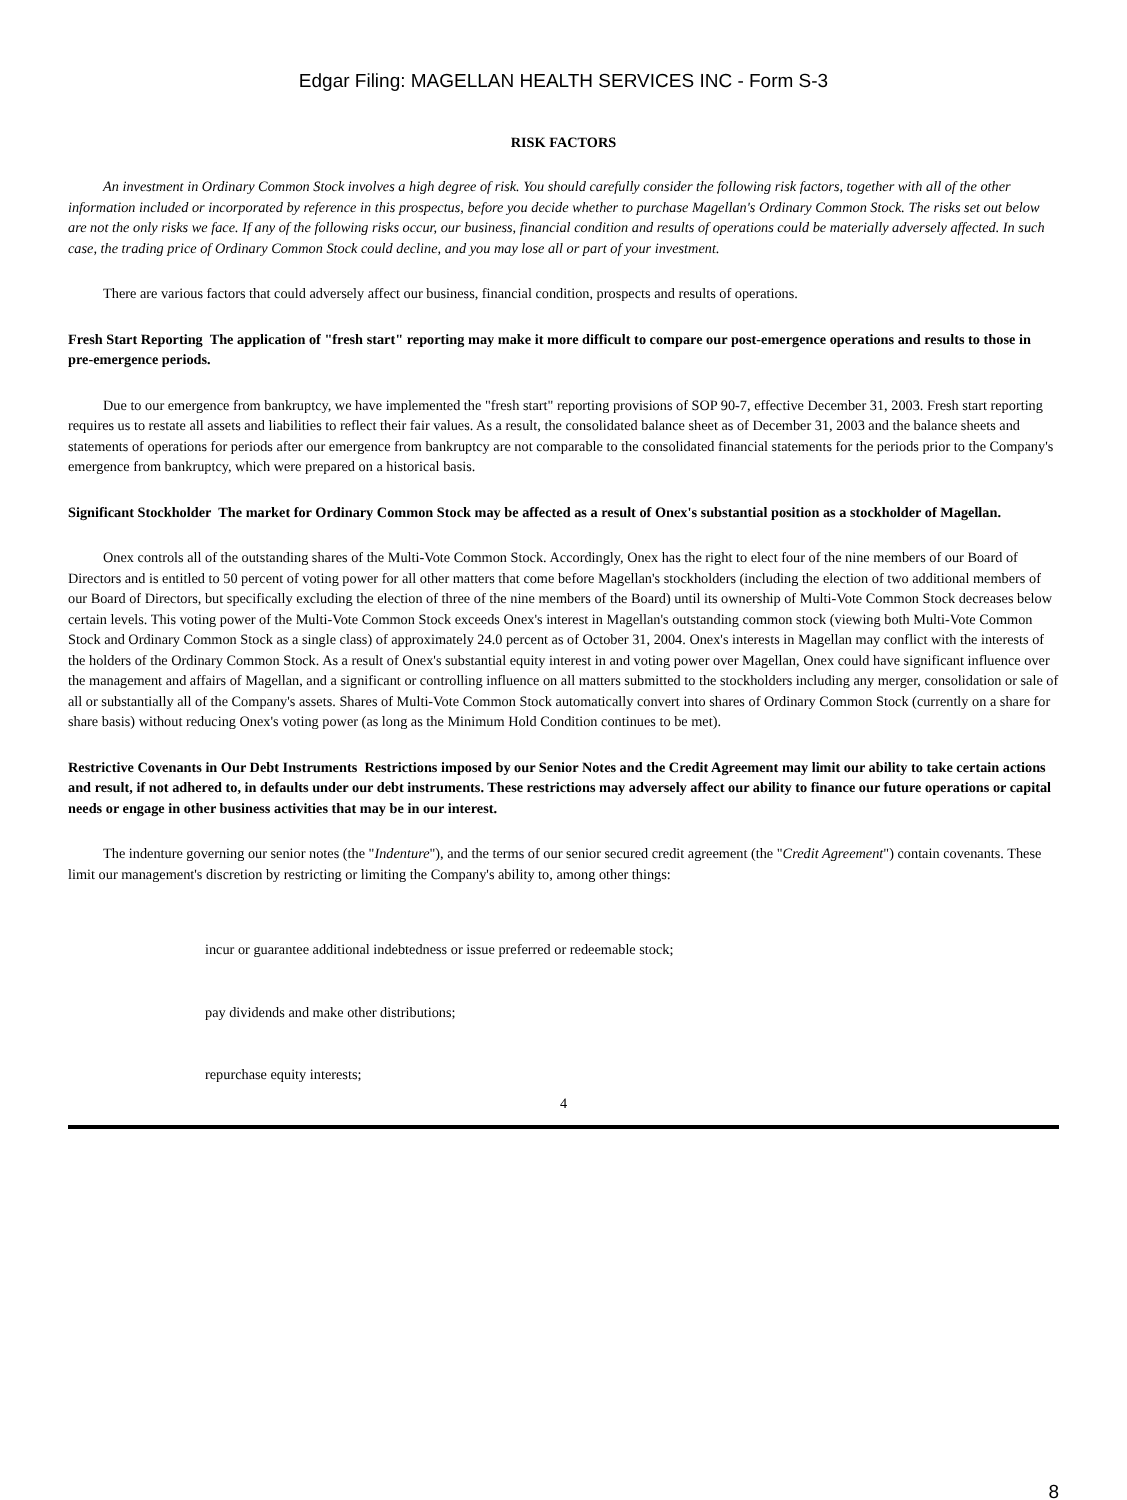Edgar Filing: MAGELLAN HEALTH SERVICES INC - Form S-3
RISK FACTORS
An investment in Ordinary Common Stock involves a high degree of risk. You should carefully consider the following risk factors, together with all of the other information included or incorporated by reference in this prospectus, before you decide whether to purchase Magellan's Ordinary Common Stock. The risks set out below are not the only risks we face. If any of the following risks occur, our business, financial condition and results of operations could be materially adversely affected. In such case, the trading price of Ordinary Common Stock could decline, and you may lose all or part of your investment.
There are various factors that could adversely affect our business, financial condition, prospects and results of operations.
Fresh Start Reporting The application of "fresh start" reporting may make it more difficult to compare our post-emergence operations and results to those in pre-emergence periods.
Due to our emergence from bankruptcy, we have implemented the "fresh start" reporting provisions of SOP 90-7, effective December 31, 2003. Fresh start reporting requires us to restate all assets and liabilities to reflect their fair values. As a result, the consolidated balance sheet as of December 31, 2003 and the balance sheets and statements of operations for periods after our emergence from bankruptcy are not comparable to the consolidated financial statements for the periods prior to the Company's emergence from bankruptcy, which were prepared on a historical basis.
Significant Stockholder The market for Ordinary Common Stock may be affected as a result of Onex's substantial position as a stockholder of Magellan.
Onex controls all of the outstanding shares of the Multi-Vote Common Stock. Accordingly, Onex has the right to elect four of the nine members of our Board of Directors and is entitled to 50 percent of voting power for all other matters that come before Magellan's stockholders (including the election of two additional members of our Board of Directors, but specifically excluding the election of three of the nine members of the Board) until its ownership of Multi-Vote Common Stock decreases below certain levels. This voting power of the Multi-Vote Common Stock exceeds Onex's interest in Magellan's outstanding common stock (viewing both Multi-Vote Common Stock and Ordinary Common Stock as a single class) of approximately 24.0 percent as of October 31, 2004. Onex's interests in Magellan may conflict with the interests of the holders of the Ordinary Common Stock. As a result of Onex's substantial equity interest in and voting power over Magellan, Onex could have significant influence over the management and affairs of Magellan, and a significant or controlling influence on all matters submitted to the stockholders including any merger, consolidation or sale of all or substantially all of the Company's assets. Shares of Multi-Vote Common Stock automatically convert into shares of Ordinary Common Stock (currently on a share for share basis) without reducing Onex's voting power (as long as the Minimum Hold Condition continues to be met).
Restrictive Covenants in Our Debt Instruments Restrictions imposed by our Senior Notes and the Credit Agreement may limit our ability to take certain actions and result, if not adhered to, in defaults under our debt instruments. These restrictions may adversely affect our ability to finance our future operations or capital needs or engage in other business activities that may be in our interest.
The indenture governing our senior notes (the "Indenture"), and the terms of our senior secured credit agreement (the "Credit Agreement") contain covenants. These limit our management's discretion by restricting or limiting the Company's ability to, among other things:
incur or guarantee additional indebtedness or issue preferred or redeemable stock;
pay dividends and make other distributions;
repurchase equity interests;
4
8